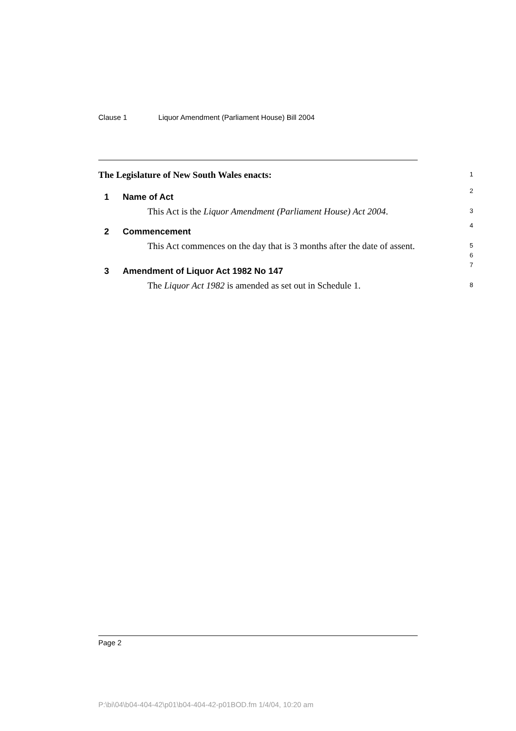Clause 1 Liquor Amendment (Parliament House) Bill 2004
The Legislature of New South Wales enacts:
1
1 Name of Act
2
This Act is the Liquor Amendment (Parliament House) Act 2004.
3
2 Commencement
4
This Act commences on the day that is 3 months after the date of assent.
5
6
3 Amendment of Liquor Act 1982 No 147
7
The Liquor Act 1982 is amended as set out in Schedule 1.
8
Page 2
P:\bi\04\b04-404-42\p01\b04-404-42-p01BOD.fm 1/4/04, 10:20 am